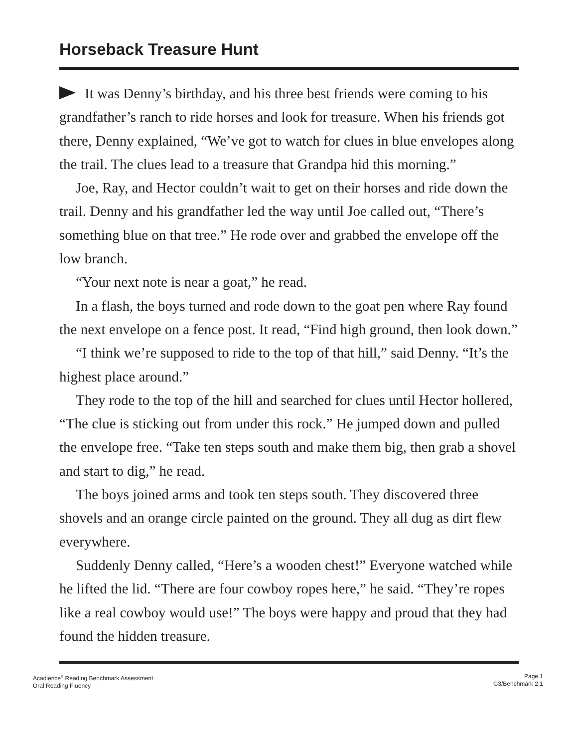Horseback Treasure Hunt
It was Denny’s birthday, and his three best friends were coming to his grandfather’s ranch to ride horses and look for treasure. When his friends got there, Denny explained, “We’ve got to watch for clues in blue envelopes along the trail. The clues lead to a treasure that Grandpa hid this morning.”
Joe, Ray, and Hector couldn’t wait to get on their horses and ride down the trail. Denny and his grandfather led the way until Joe called out, “There’s something blue on that tree.” He rode over and grabbed the envelope off the low branch.
“Your next note is near a goat,” he read.
In a flash, the boys turned and rode down to the goat pen where Ray found the next envelope on a fence post. It read, “Find high ground, then look down.”
“I think we’re supposed to ride to the top of that hill,” said Denny. “It’s the highest place around.”
They rode to the top of the hill and searched for clues until Hector hollered, “The clue is sticking out from under this rock.” He jumped down and pulled the envelope free. “Take ten steps south and make them big, then grab a shovel and start to dig,” he read.
The boys joined arms and took ten steps south. They discovered three shovels and an orange circle painted on the ground. They all dug as dirt flew everywhere.
Suddenly Denny called, “Here’s a wooden chest!” Everyone watched while he lifted the lid. “There are four cowboy ropes here,” he said. “They’re ropes like a real cowboy would use!” The boys were happy and proud that they had found the hidden treasure.
Acadience<sup>®</sup> Reading Benchmark Assessment
Oral Reading Fluency
Page 1
G3/Benchmark 2.1